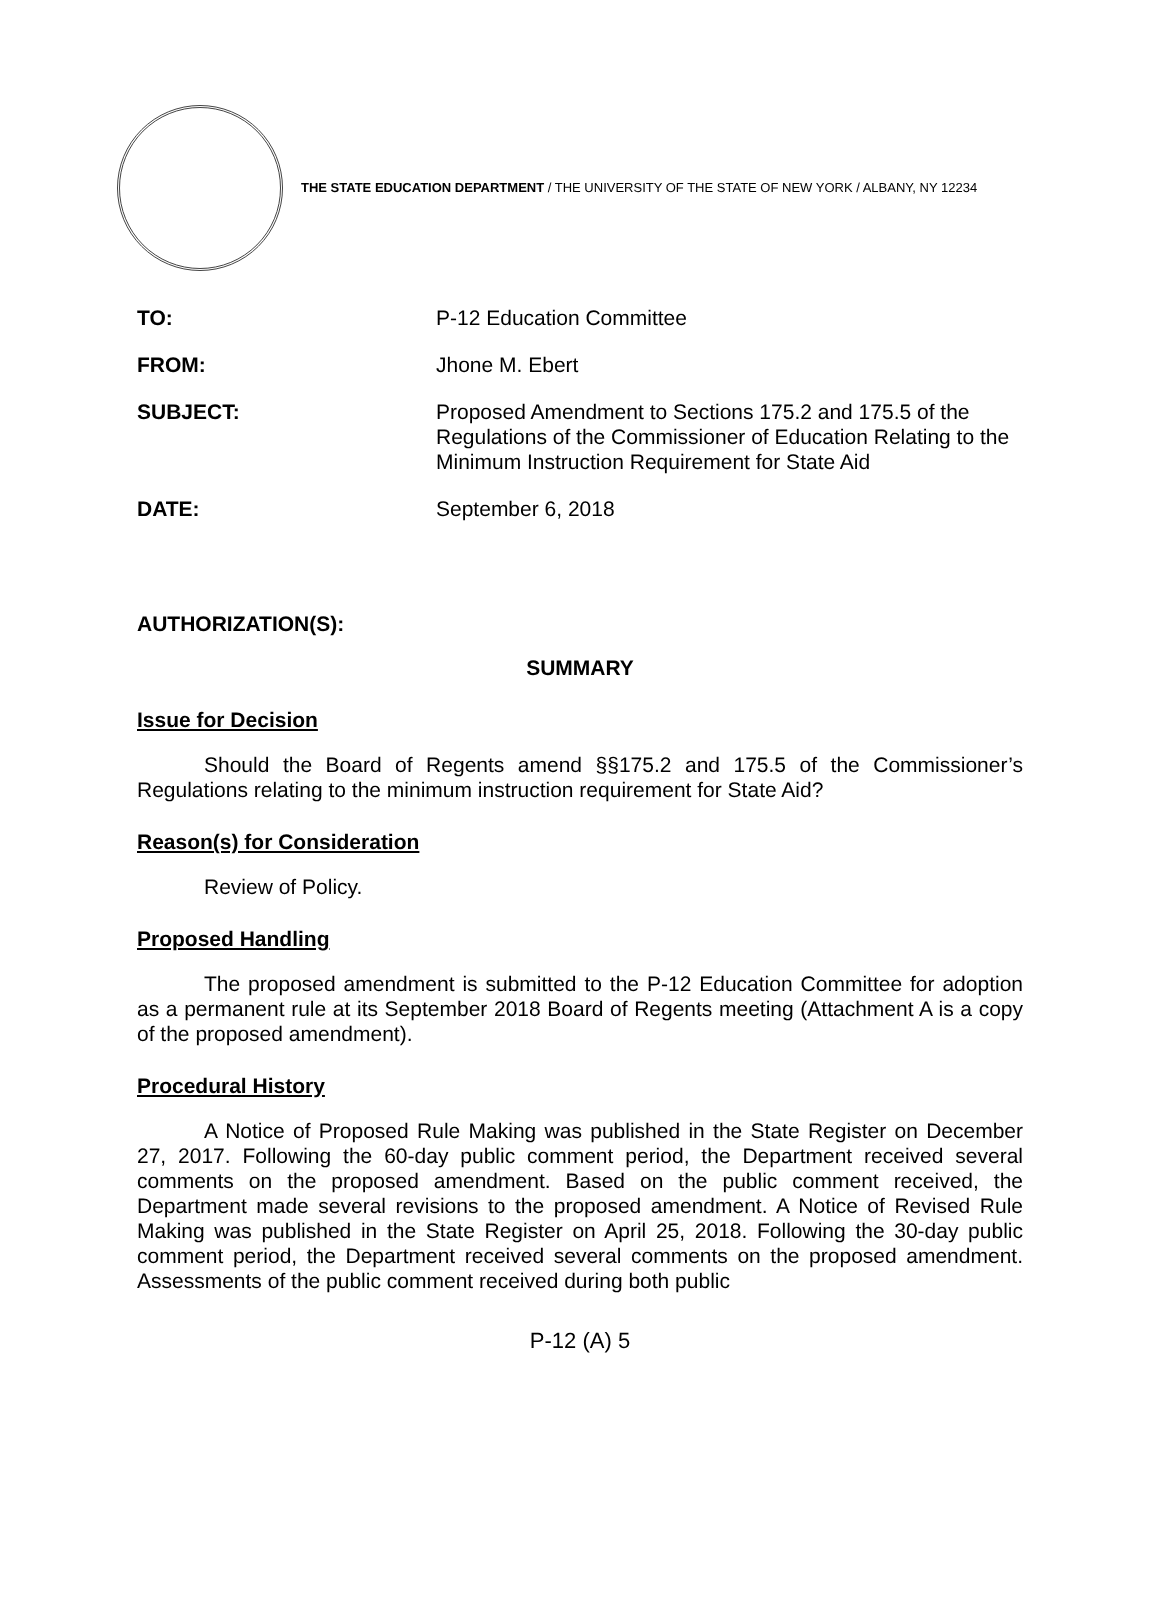THE STATE EDUCATION DEPARTMENT / THE UNIVERSITY OF THE STATE OF NEW YORK / ALBANY, NY 12234
TO: P-12 Education Committee
FROM: Jhone M. Ebert
SUBJECT: Proposed Amendment to Sections 175.2 and 175.5 of the Regulations of the Commissioner of Education Relating to the Minimum Instruction Requirement for State Aid
DATE: September 6, 2018
AUTHORIZATION(S):
SUMMARY
Issue for Decision
Should the Board of Regents amend §§175.2 and 175.5 of the Commissioner’s Regulations relating to the minimum instruction requirement for State Aid?
Reason(s) for Consideration
Review of Policy.
Proposed Handling
The proposed amendment is submitted to the P-12 Education Committee for adoption as a permanent rule at its September 2018 Board of Regents meeting (Attachment A is a copy of the proposed amendment).
Procedural History
A Notice of Proposed Rule Making was published in the State Register on December 27, 2017. Following the 60-day public comment period, the Department received several comments on the proposed amendment. Based on the public comment received, the Department made several revisions to the proposed amendment. A Notice of Revised Rule Making was published in the State Register on April 25, 2018. Following the 30-day public comment period, the Department received several comments on the proposed amendment. Assessments of the public comment received during both public
P-12 (A) 5